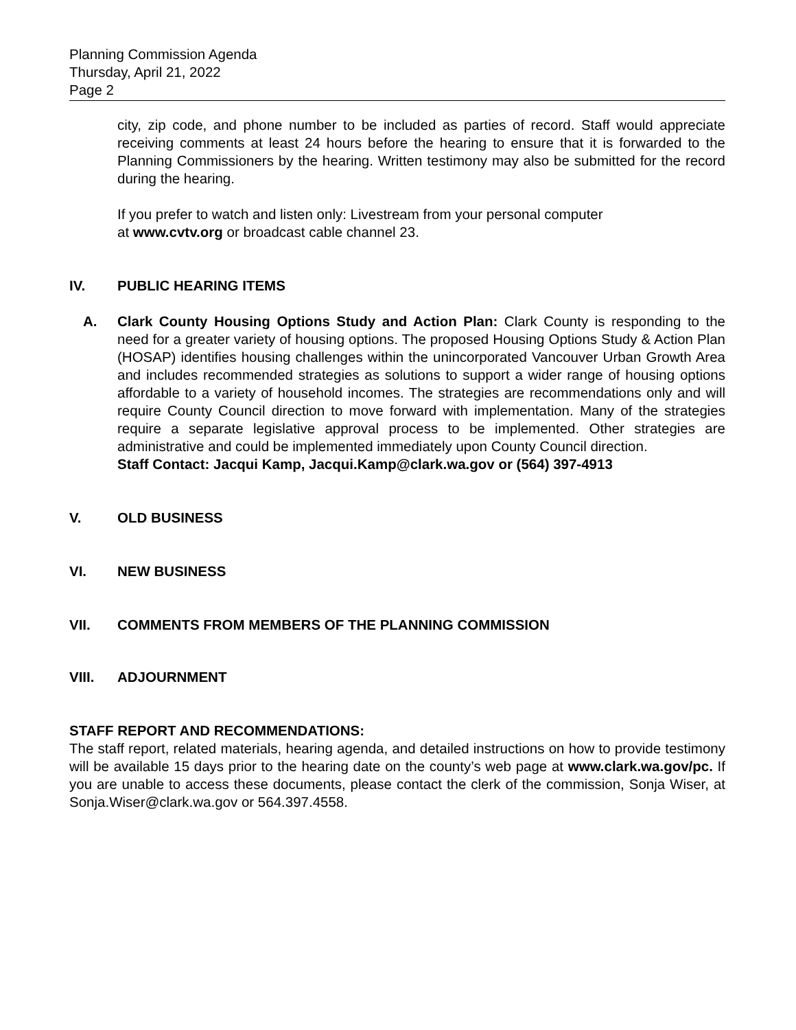Planning Commission Agenda
Thursday, April 21, 2022
Page 2
city, zip code, and phone number to be included as parties of record. Staff would appreciate receiving comments at least 24 hours before the hearing to ensure that it is forwarded to the Planning Commissioners by the hearing. Written testimony may also be submitted for the record during the hearing.
If you prefer to watch and listen only: Livestream from your personal computer
at www.cvtv.org or broadcast cable channel 23.
IV. PUBLIC HEARING ITEMS
A. Clark County Housing Options Study and Action Plan: Clark County is responding to the need for a greater variety of housing options. The proposed Housing Options Study & Action Plan (HOSAP) identifies housing challenges within the unincorporated Vancouver Urban Growth Area and includes recommended strategies as solutions to support a wider range of housing options affordable to a variety of household incomes. The strategies are recommendations only and will require County Council direction to move forward with implementation. Many of the strategies require a separate legislative approval process to be implemented. Other strategies are administrative and could be implemented immediately upon County Council direction.
Staff Contact: Jacqui Kamp, Jacqui.Kamp@clark.wa.gov or (564) 397-4913
V. OLD BUSINESS
VI. NEW BUSINESS
VII. COMMENTS FROM MEMBERS OF THE PLANNING COMMISSION
VIII. ADJOURNMENT
STAFF REPORT AND RECOMMENDATIONS:
The staff report, related materials, hearing agenda, and detailed instructions on how to provide testimony will be available 15 days prior to the hearing date on the county’s web page at www.clark.wa.gov/pc. If you are unable to access these documents, please contact the clerk of the commission, Sonja Wiser, at Sonja.Wiser@clark.wa.gov or 564.397.4558.